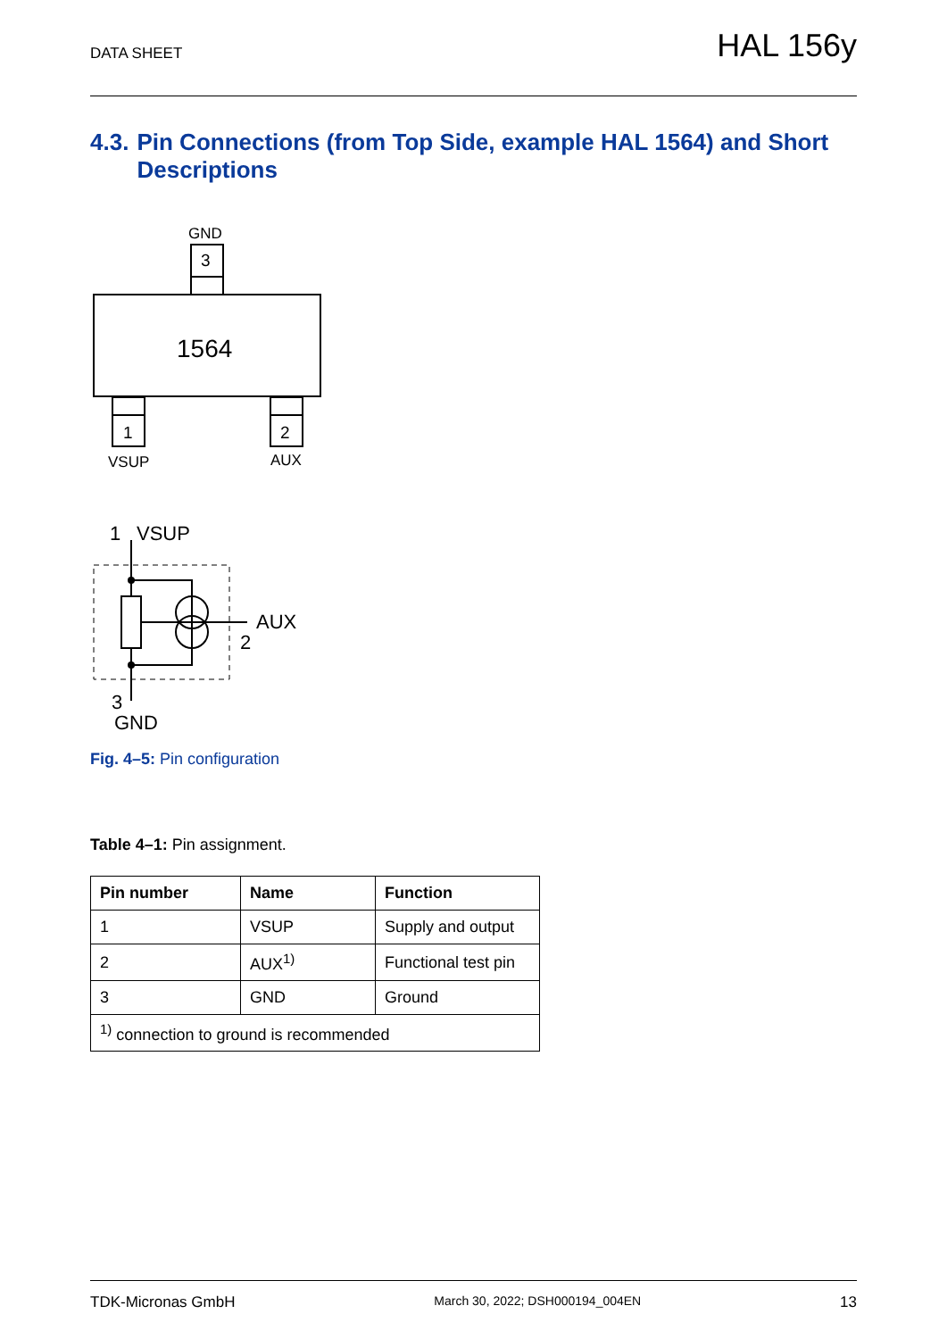DATA SHEET
HAL 156y
4.3.
Pin Connections (from Top Side, example HAL 1564) and Short Descriptions
GND
3
1564
1
2
VSUP
AUX
1
VSUP
AUX
2
3
GND
Fig. 4–5: Pin configuration
Table 4–1: Pin assignment.
| Pin number | Name | Function |
| --- | --- | --- |
| 1 | VSUP | Supply and output |
| 2 | AUX<sup>1)</sup> | Functional test pin |
| 3 | GND | Ground |
| <sup>1)</sup> connection to ground is recommended | | |
TDK-Micronas GmbH March 30, 2022; DSH000194_004EN 13